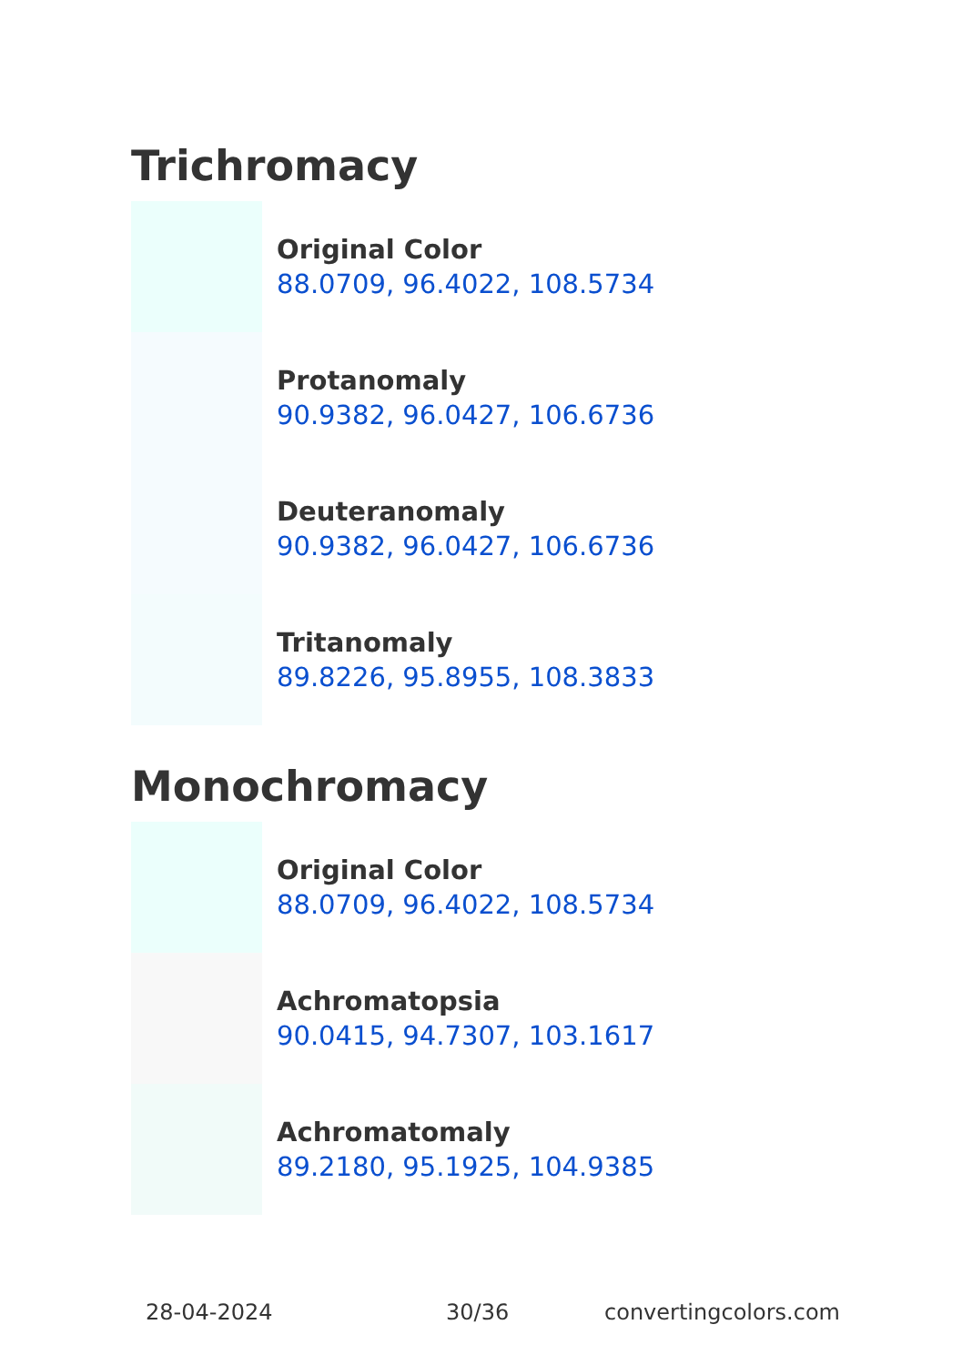Trichromacy
Original Color
88.0709, 96.4022, 108.5734
Protanomaly
90.9382, 96.0427, 106.6736
Deuteranomaly
90.9382, 96.0427, 106.6736
Tritanomaly
89.8226, 95.8955, 108.3833
Monochromacy
Original Color
88.0709, 96.4022, 108.5734
Achromatopsia
90.0415, 94.7307, 103.1617
Achromatomaly
89.2180, 95.1925, 104.9385
28-04-2024 30/36 convertingcolors.com